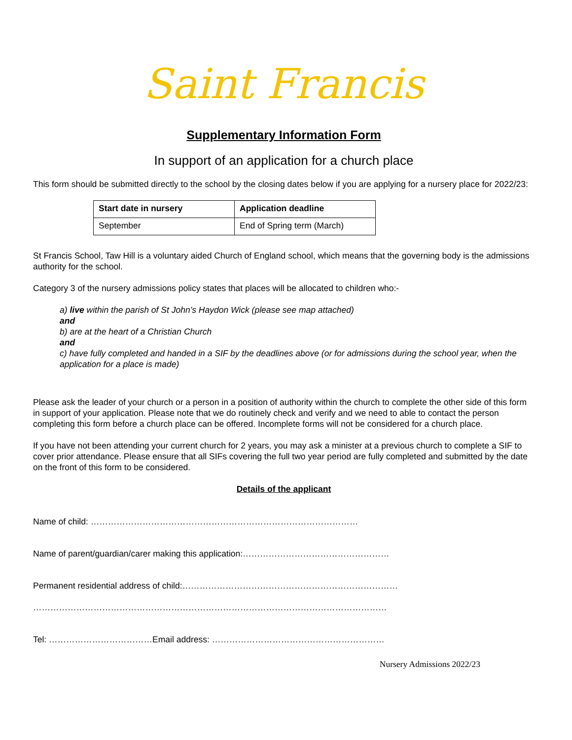Saint Francis
Supplementary Information Form
In support of an application for a church place
This form should be submitted directly to the school by the closing dates below if you are applying for a nursery place for 2022/23:
| Start date in nursery | Application deadline |
| --- | --- |
| September | End of Spring term (March) |
St Francis School, Taw Hill is a voluntary aided Church of England school, which means that the governing body is the admissions authority for the school.
Category 3 of the nursery admissions policy states that places will be allocated to children who:-
a) live within the parish of St John’s Haydon Wick (please see map attached)
and
b) are at the heart of a Christian Church
and
c) have fully completed and handed in a SIF by the deadlines above (or for admissions during the school year, when the application for a place is made)
Please ask the leader of your church or a person in a position of authority within the church to complete the other side of this form in support of your application. Please note that we do routinely check and verify and we need to able to contact the person completing this form before a church place can be offered. Incomplete forms will not be considered for a church place.
If you have not been attending your current church for 2 years, you may ask a minister at a previous church to complete a SIF to cover prior attendance. Please ensure that all SIFs covering the full two year period are fully completed and submitted by the date on the front of this form to be considered.
Details of the applicant
Name of child: …………………………………………………………………………………
Name of parent/guardian/carer making this application:……………………………………………
Permanent residential address of child:…………………………………………………………………
……………………………………………………………………………………………………………
Tel: ………………………………Email address: ……………………………………………………
Nursery Admissions 2022/23